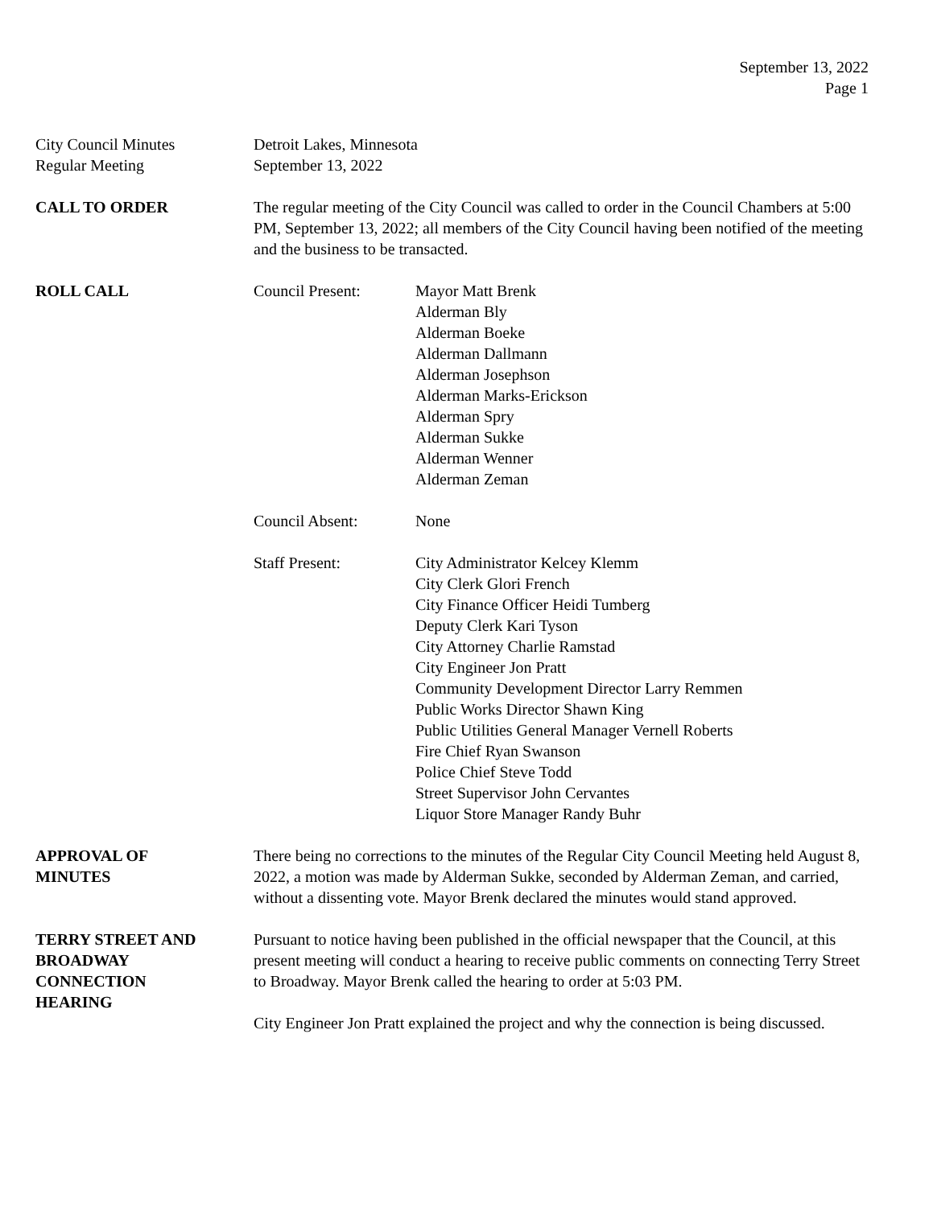September 13, 2022
Page 1
City Council Minutes
Regular Meeting
Detroit Lakes, Minnesota
September 13, 2022
CALL TO ORDER The regular meeting of the City Council was called to order in the Council Chambers at 5:00 PM, September 13, 2022; all members of the City Council having been notified of the meeting and the business to be transacted.
ROLL CALL Council Present: Mayor Matt Brenk
Alderman Bly
Alderman Boeke
Alderman Dallmann
Alderman Josephson
Alderman Marks-Erickson
Alderman Spry
Alderman Sukke
Alderman Wenner
Alderman Zeman
Council Absent: None
Staff Present: City Administrator Kelcey Klemm
City Clerk Glori French
City Finance Officer Heidi Tumberg
Deputy Clerk Kari Tyson
City Attorney Charlie Ramstad
City Engineer Jon Pratt
Community Development Director Larry Remmen
Public Works Director Shawn King
Public Utilities General Manager Vernell Roberts
Fire Chief Ryan Swanson
Police Chief Steve Todd
Street Supervisor John Cervantes
Liquor Store Manager Randy Buhr
APPROVAL OF
MINUTES
There being no corrections to the minutes of the Regular City Council Meeting held August 8, 2022, a motion was made by Alderman Sukke, seconded by Alderman Zeman, and carried, without a dissenting vote. Mayor Brenk declared the minutes would stand approved.
TERRY STREET AND
BROADWAY
CONNECTION
HEARING
Pursuant to notice having been published in the official newspaper that the Council, at this present meeting will conduct a hearing to receive public comments on connecting Terry Street to Broadway. Mayor Brenk called the hearing to order at 5:03 PM.
City Engineer Jon Pratt explained the project and why the connection is being discussed.